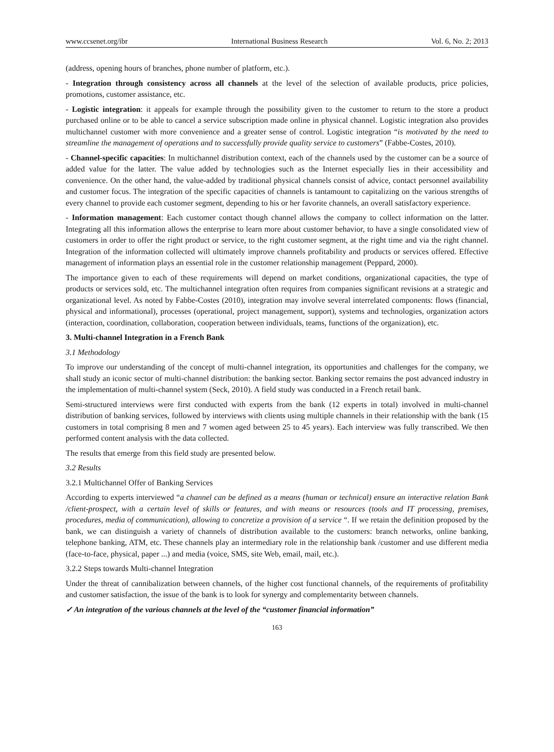www.ccsenet.org/ibr International Business Research Vol. 6, No. 2; 2013
(address, opening hours of branches, phone number of platform, etc.).
- Integration through consistency across all channels at the level of the selection of available products, price policies, promotions, customer assistance, etc.
- Logistic integration: it appeals for example through the possibility given to the customer to return to the store a product purchased online or to be able to cancel a service subscription made online in physical channel. Logistic integration also provides multichannel customer with more convenience and a greater sense of control. Logistic integration “is motivated by the need to streamline the management of operations and to successfully provide quality service to customers” (Fabbe-Costes, 2010).
- Channel-specific capacities: In multichannel distribution context, each of the channels used by the customer can be a source of added value for the latter. The value added by technologies such as the Internet especially lies in their accessibility and convenience. On the other hand, the value-added by traditional physical channels consist of advice, contact personnel availability and customer focus. The integration of the specific capacities of channels is tantamount to capitalizing on the various strengths of every channel to provide each customer segment, depending to his or her favorite channels, an overall satisfactory experience.
- Information management: Each customer contact though channel allows the company to collect information on the latter. Integrating all this information allows the enterprise to learn more about customer behavior, to have a single consolidated view of customers in order to offer the right product or service, to the right customer segment, at the right time and via the right channel. Integration of the information collected will ultimately improve channels profitability and products or services offered. Effective management of information plays an essential role in the customer relationship management (Peppard, 2000).
The importance given to each of these requirements will depend on market conditions, organizational capacities, the type of products or services sold, etc. The multichannel integration often requires from companies significant revisions at a strategic and organizational level. As noted by Fabbe-Costes (2010), integration may involve several interrelated components: flows (financial, physical and informational), processes (operational, project management, support), systems and technologies, organization actors (interaction, coordination, collaboration, cooperation between individuals, teams, functions of the organization), etc.
3. Multi-channel Integration in a French Bank
3.1 Methodology
To improve our understanding of the concept of multi-channel integration, its opportunities and challenges for the company, we shall study an iconic sector of multi-channel distribution: the banking sector. Banking sector remains the post advanced industry in the implementation of multi-channel system (Seck, 2010). A field study was conducted in a French retail bank.
Semi-structured interviews were first conducted with experts from the bank (12 experts in total) involved in multi-channel distribution of banking services, followed by interviews with clients using multiple channels in their relationship with the bank (15 customers in total comprising 8 men and 7 women aged between 25 to 45 years). Each interview was fully transcribed. We then performed content analysis with the data collected.
The results that emerge from this field study are presented below.
3.2 Results
3.2.1 Multichannel Offer of Banking Services
According to experts interviewed “a channel can be defined as a means (human or technical) ensure an interactive relation Bank /client-prospect, with a certain level of skills or features, and with means or resources (tools and IT processing, premises, procedures, media of communication), allowing to concretize a provision of a service “. If we retain the definition proposed by the bank, we can distinguish a variety of channels of distribution available to the customers: branch networks, online banking, telephone banking, ATM, etc. These channels play an intermediary role in the relationship bank /customer and use different media (face-to-face, physical, paper ...) and media (voice, SMS, site Web, email, mail, etc.).
3.2.2 Steps towards Multi-channel Integration
Under the threat of cannibalization between channels, of the higher cost functional channels, of the requirements of profitability and customer satisfaction, the issue of the bank is to look for synergy and complementarity between channels.
✓ An integration of the various channels at the level of the “customer financial information”
163